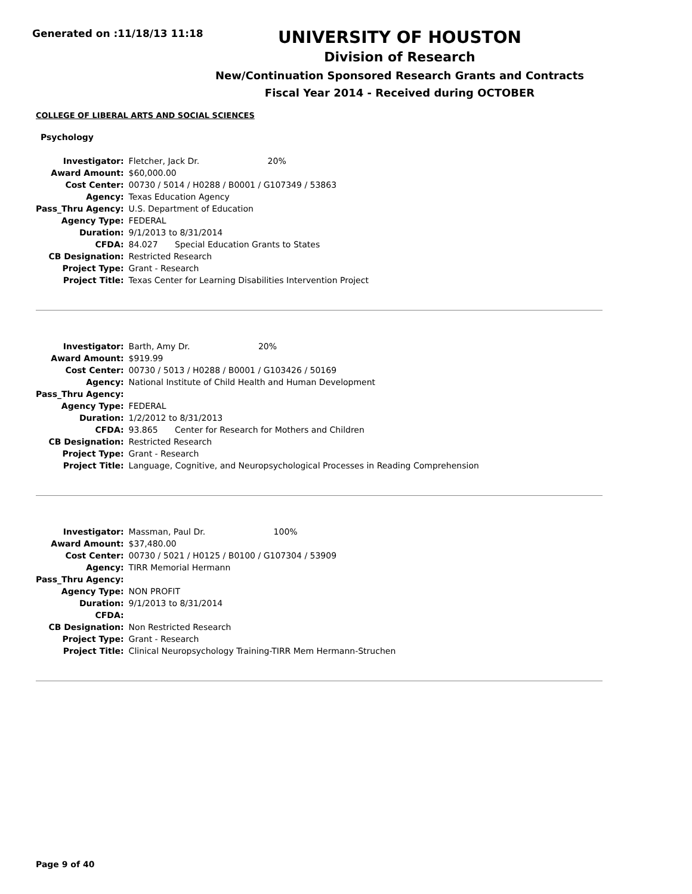Generated on :11/18/13 11:18
UNIVERSITY OF HOUSTON
Division of Research
New/Continuation Sponsored Research Grants and Contracts
Fiscal Year 2014 - Received during OCTOBER
COLLEGE OF LIBERAL ARTS AND SOCIAL SCIENCES
Psychology
| Investigator: | Fletcher, Jack Dr. 20% |
| Award Amount: | $60,000.00 |
| Cost Center: | 00730 / 5014 / H0288 / B0001 / G107349 / 53863 |
| Agency: | Texas Education Agency |
| Pass_Thru Agency: | U.S. Department of Education |
| Agency Type: | FEDERAL |
| Duration: | 9/1/2013 to 8/31/2014 |
| CFDA: | 84.027 Special Education Grants to States |
| CB Designation: | Restricted Research |
| Project Type: | Grant - Research |
| Project Title: | Texas Center for Learning Disabilities Intervention Project |
| Investigator: | Barth, Amy Dr. 20% |
| Award Amount: | $919.99 |
| Cost Center: | 00730 / 5013 / H0288 / B0001 / G103426 / 50169 |
| Agency: | National Institute of Child Health and Human Development |
| Pass_Thru Agency: | |
| Agency Type: | FEDERAL |
| Duration: | 1/2/2012 to 8/31/2013 |
| CFDA: | 93.865 Center for Research for Mothers and Children |
| CB Designation: | Restricted Research |
| Project Type: | Grant - Research |
| Project Title: | Language, Cognitive, and Neuropsychological Processes in Reading Comprehension |
| Investigator: | Massman, Paul Dr. 100% |
| Award Amount: | $37,480.00 |
| Cost Center: | 00730 / 5021 / H0125 / B0100 / G107304 / 53909 |
| Agency: | TIRR Memorial Hermann |
| Pass_Thru Agency: | |
| Agency Type: | NON PROFIT |
| Duration: | 9/1/2013 to 8/31/2014 |
| CFDA: | |
| CB Designation: | Non Restricted Research |
| Project Type: | Grant - Research |
| Project Title: | Clinical Neuropsychology Training-TIRR Mem Hermann-Struchen |
Page 9 of 40